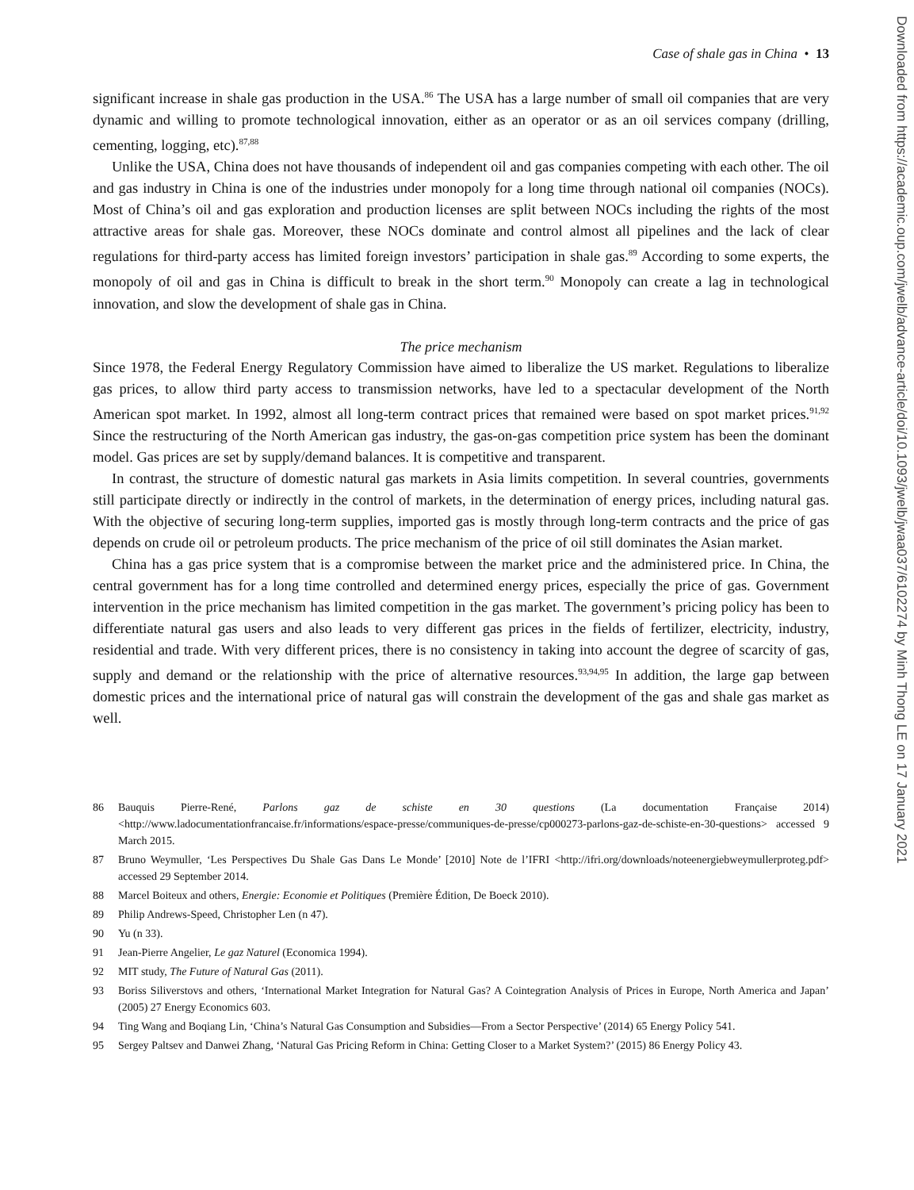Case of shale gas in China • 13
significant increase in shale gas production in the USA.<sup>86</sup> The USA has a large number of small oil companies that are very dynamic and willing to promote technological innovation, either as an operator or as an oil services company (drilling, cementing, logging, etc).<sup>87,88</sup>
Unlike the USA, China does not have thousands of independent oil and gas companies competing with each other. The oil and gas industry in China is one of the industries under monopoly for a long time through national oil companies (NOCs). Most of China’s oil and gas exploration and production licenses are split between NOCs including the rights of the most attractive areas for shale gas. Moreover, these NOCs dominate and control almost all pipelines and the lack of clear regulations for third-party access has limited foreign investors’ participation in shale gas.<sup>89</sup> According to some experts, the monopoly of oil and gas in China is difficult to break in the short term.<sup>90</sup> Monopoly can create a lag in technological innovation, and slow the development of shale gas in China.
The price mechanism
Since 1978, the Federal Energy Regulatory Commission have aimed to liberalize the US market. Regulations to liberalize gas prices, to allow third party access to transmission networks, have led to a spectacular development of the North American spot market. In 1992, almost all long-term contract prices that remained were based on spot market prices.<sup>91,92</sup> Since the restructuring of the North American gas industry, the gas-on-gas competition price system has been the dominant model. Gas prices are set by supply/demand balances. It is competitive and transparent.
In contrast, the structure of domestic natural gas markets in Asia limits competition. In several countries, governments still participate directly or indirectly in the control of markets, in the determination of energy prices, including natural gas. With the objective of securing long-term supplies, imported gas is mostly through long-term contracts and the price of gas depends on crude oil or petroleum products. The price mechanism of the price of oil still dominates the Asian market.
China has a gas price system that is a compromise between the market price and the administered price. In China, the central government has for a long time controlled and determined energy prices, especially the price of gas. Government intervention in the price mechanism has limited competition in the gas market. The government’s pricing policy has been to differentiate natural gas users and also leads to very different gas prices in the fields of fertilizer, electricity, industry, residential and trade. With very different prices, there is no consistency in taking into account the degree of scarcity of gas, supply and demand or the relationship with the price of alternative resources.<sup>93,94,95</sup> In addition, the large gap between domestic prices and the international price of natural gas will constrain the development of the gas and shale gas market as well.
86 Bauquis Pierre-René, Parlons gaz de schiste en 30 questions (La documentation Française 2014) <http://www.ladocumentationfrancaise.fr/informations/espace-presse/communiques-de-presse/cp000273-parlons-gaz-de-schiste-en-30-questions> accessed 9 March 2015.
87 Bruno Weymuller, ‘Les Perspectives Du Shale Gas Dans Le Monde’ [2010] Note de l’IFRI <http://ifri.org/downloads/noteenergiebweymullerproteg.pdf> accessed 29 September 2014.
88 Marcel Boiteux and others, Energie: Economie et Politiques (Première Édition, De Boeck 2010).
89 Philip Andrews-Speed, Christopher Len (n 47).
90 Yu (n 33).
91 Jean-Pierre Angelier, Le gaz Naturel (Economica 1994).
92 MIT study, The Future of Natural Gas (2011).
93 Boriss Siliverstovs and others, ‘International Market Integration for Natural Gas? A Cointegration Analysis of Prices in Europe, North America and Japan’ (2005) 27 Energy Economics 603.
94 Ting Wang and Boqiang Lin, ‘China’s Natural Gas Consumption and Subsidies—From a Sector Perspective’ (2014) 65 Energy Policy 541.
95 Sergey Paltsev and Danwei Zhang, ‘Natural Gas Pricing Reform in China: Getting Closer to a Market System?’ (2015) 86 Energy Policy 43.
Downloaded from https://academic.oup.com/jwelb/advance-article/doi/10.1093/jwelb/jwaa037/6102274 by Minh Thong LE on 17 January 2021